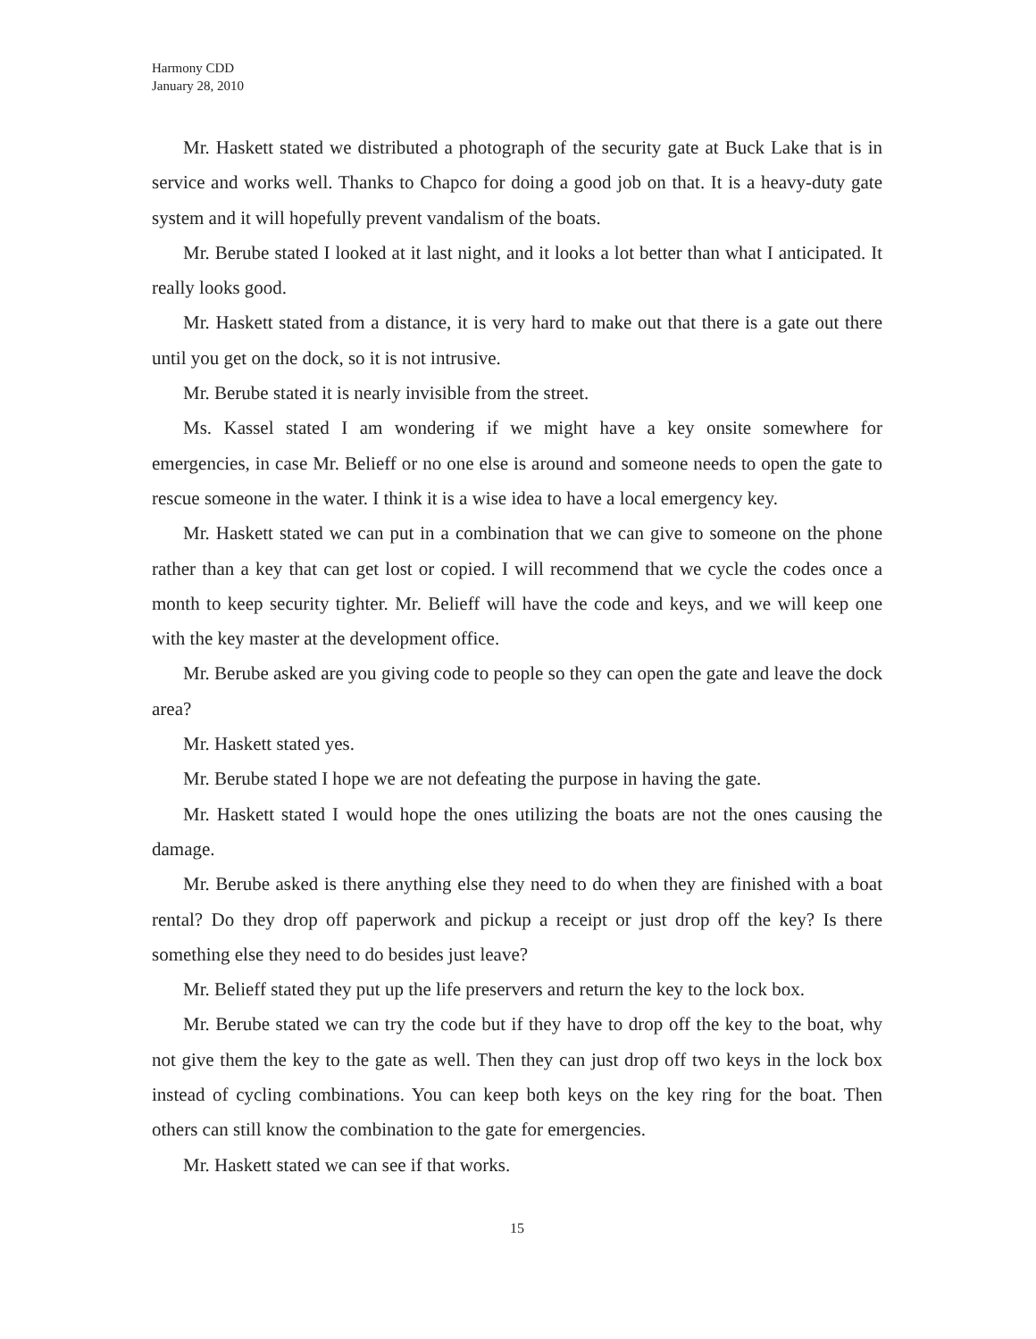Harmony CDD
January 28, 2010
Mr. Haskett stated we distributed a photograph of the security gate at Buck Lake that is in service and works well. Thanks to Chapco for doing a good job on that. It is a heavy-duty gate system and it will hopefully prevent vandalism of the boats.
Mr. Berube stated I looked at it last night, and it looks a lot better than what I anticipated. It really looks good.
Mr. Haskett stated from a distance, it is very hard to make out that there is a gate out there until you get on the dock, so it is not intrusive.
Mr. Berube stated it is nearly invisible from the street.
Ms. Kassel stated I am wondering if we might have a key onsite somewhere for emergencies, in case Mr. Belieff or no one else is around and someone needs to open the gate to rescue someone in the water. I think it is a wise idea to have a local emergency key.
Mr. Haskett stated we can put in a combination that we can give to someone on the phone rather than a key that can get lost or copied. I will recommend that we cycle the codes once a month to keep security tighter. Mr. Belieff will have the code and keys, and we will keep one with the key master at the development office.
Mr. Berube asked are you giving code to people so they can open the gate and leave the dock area?
Mr. Haskett stated yes.
Mr. Berube stated I hope we are not defeating the purpose in having the gate.
Mr. Haskett stated I would hope the ones utilizing the boats are not the ones causing the damage.
Mr. Berube asked is there anything else they need to do when they are finished with a boat rental? Do they drop off paperwork and pickup a receipt or just drop off the key? Is there something else they need to do besides just leave?
Mr. Belieff stated they put up the life preservers and return the key to the lock box.
Mr. Berube stated we can try the code but if they have to drop off the key to the boat, why not give them the key to the gate as well. Then they can just drop off two keys in the lock box instead of cycling combinations. You can keep both keys on the key ring for the boat. Then others can still know the combination to the gate for emergencies.
Mr. Haskett stated we can see if that works.
15